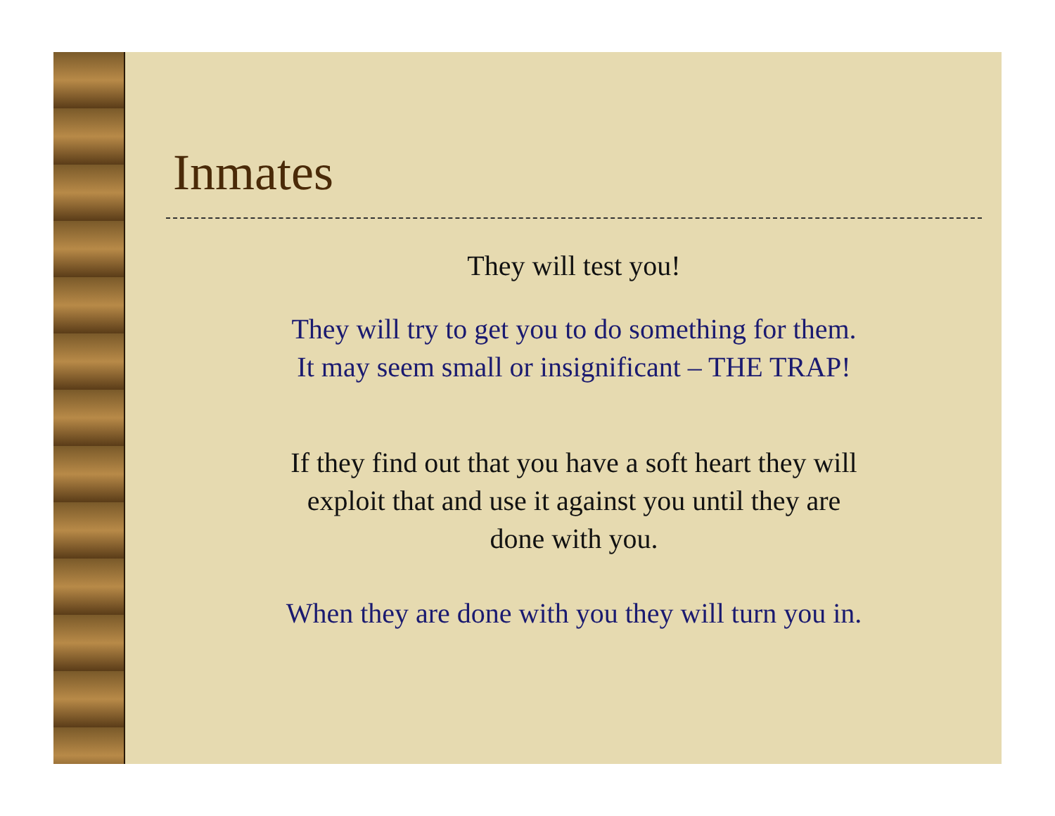Inmates
They will test you!
They will try to get you to do something for them.
It may seem small or insignificant – THE TRAP!
If they find out that you have a soft heart they will
exploit that and use it against you until they are
done with you.
When they are done with you they will turn you in.